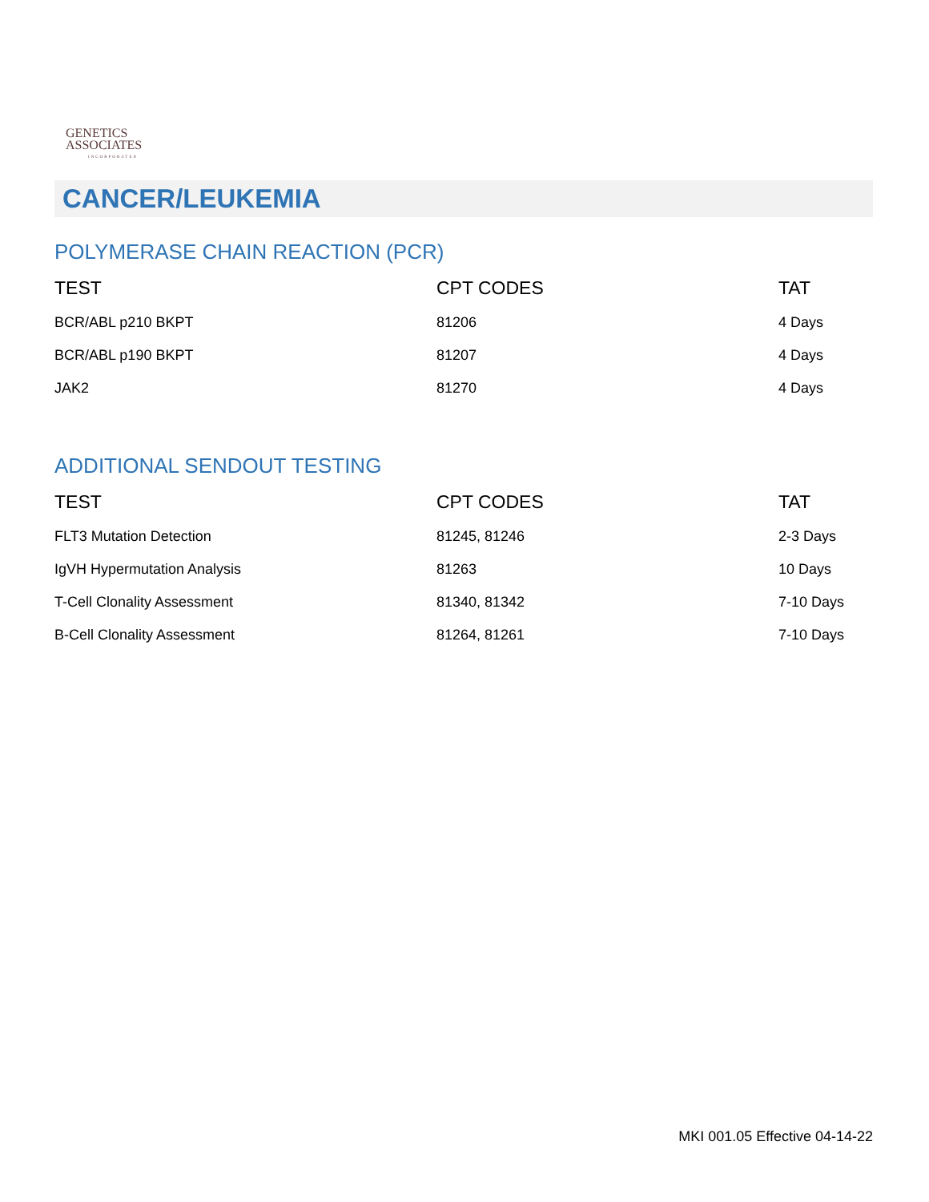GENETICS
ASSOCIATES
INCORPORATED
CANCER/LEUKEMIA
POLYMERASE CHAIN REACTION (PCR)
| TEST | CPT CODES | TAT |
| --- | --- | --- |
| BCR/ABL p210 BKPT | 81206 | 4 Days |
| BCR/ABL p190 BKPT | 81207 | 4 Days |
| JAK2 | 81270 | 4 Days |
ADDITIONAL SENDOUT TESTING
| TEST | CPT CODES | TAT |
| --- | --- | --- |
| FLT3 Mutation Detection | 81245, 81246 | 2-3 Days |
| IgVH Hypermutation Analysis | 81263 | 10 Days |
| T-Cell Clonality Assessment | 81340, 81342 | 7-10 Days |
| B-Cell Clonality Assessment | 81264, 81261 | 7-10 Days |
MKI 001.05 Effective 04-14-22